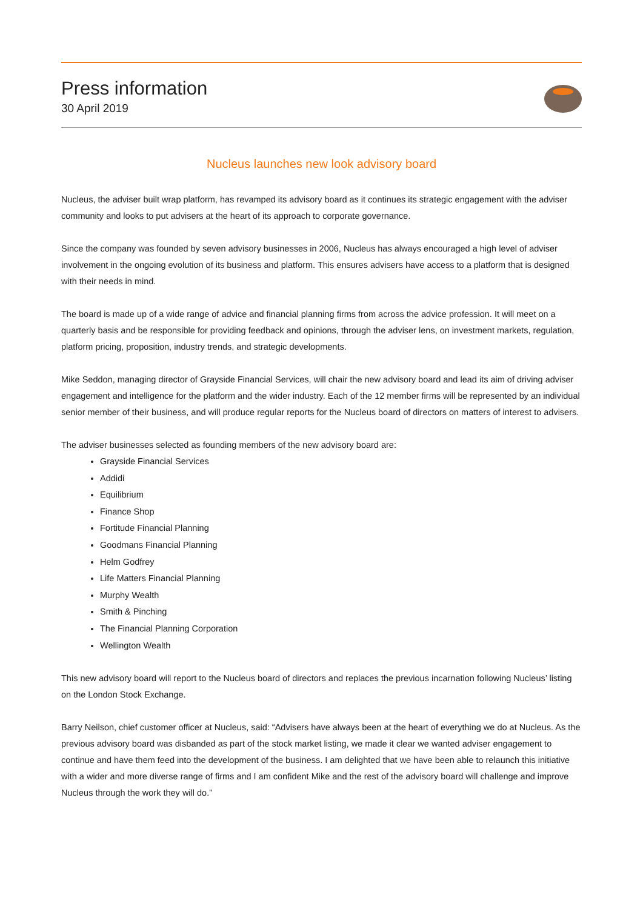Press information
30 April 2019
Nucleus launches new look advisory board
Nucleus, the adviser built wrap platform, has revamped its advisory board as it continues its strategic engagement with the adviser community and looks to put advisers at the heart of its approach to corporate governance.
Since the company was founded by seven advisory businesses in 2006, Nucleus has always encouraged a high level of adviser involvement in the ongoing evolution of its business and platform. This ensures advisers have access to a platform that is designed with their needs in mind.
The board is made up of a wide range of advice and financial planning firms from across the advice profession. It will meet on a quarterly basis and be responsible for providing feedback and opinions, through the adviser lens, on investment markets, regulation, platform pricing, proposition, industry trends, and strategic developments.
Mike Seddon, managing director of Grayside Financial Services, will chair the new advisory board and lead its aim of driving adviser engagement and intelligence for the platform and the wider industry. Each of the 12 member firms will be represented by an individual senior member of their business, and will produce regular reports for the Nucleus board of directors on matters of interest to advisers.
The adviser businesses selected as founding members of the new advisory board are:
Grayside Financial Services
Addidi
Equilibrium
Finance Shop
Fortitude Financial Planning
Goodmans Financial Planning
Helm Godfrey
Life Matters Financial Planning
Murphy Wealth
Smith & Pinching
The Financial Planning Corporation
Wellington Wealth
This new advisory board will report to the Nucleus board of directors and replaces the previous incarnation following Nucleus’ listing on the London Stock Exchange.
Barry Neilson, chief customer officer at Nucleus, said: “Advisers have always been at the heart of everything we do at Nucleus. As the previous advisory board was disbanded as part of the stock market listing, we made it clear we wanted adviser engagement to continue and have them feed into the development of the business. I am delighted that we have been able to relaunch this initiative with a wider and more diverse range of firms and I am confident Mike and the rest of the advisory board will challenge and improve Nucleus through the work they will do.”